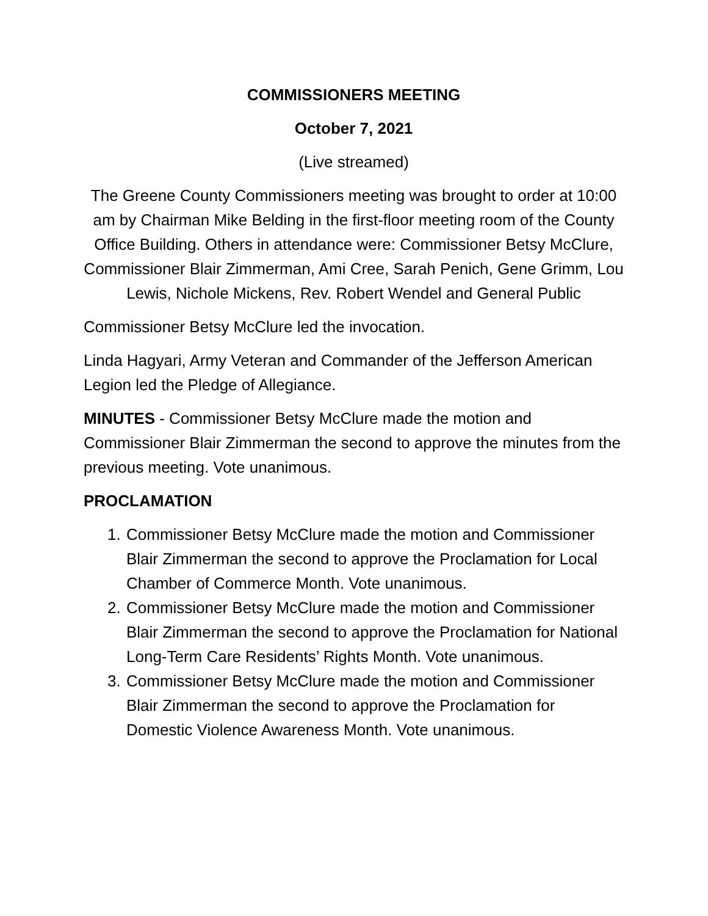COMMISSIONERS MEETING
October 7, 2021
(Live streamed)
The Greene County Commissioners meeting was brought to order at 10:00 am by Chairman Mike Belding in the first-floor meeting room of the County Office Building. Others in attendance were: Commissioner Betsy McClure, Commissioner Blair Zimmerman, Ami Cree, Sarah Penich, Gene Grimm, Lou Lewis, Nichole Mickens, Rev. Robert Wendel and General Public
Commissioner Betsy McClure led the invocation.
Linda Hagyari, Army Veteran and Commander of the Jefferson American Legion led the Pledge of Allegiance.
MINUTES - Commissioner Betsy McClure made the motion and Commissioner Blair Zimmerman the second to approve the minutes from the previous meeting. Vote unanimous.
PROCLAMATION
1. Commissioner Betsy McClure made the motion and Commissioner Blair Zimmerman the second to approve the Proclamation for Local Chamber of Commerce Month. Vote unanimous.
2. Commissioner Betsy McClure made the motion and Commissioner Blair Zimmerman the second to approve the Proclamation for National Long-Term Care Residents’ Rights Month. Vote unanimous.
3. Commissioner Betsy McClure made the motion and Commissioner Blair Zimmerman the second to approve the Proclamation for Domestic Violence Awareness Month. Vote unanimous.